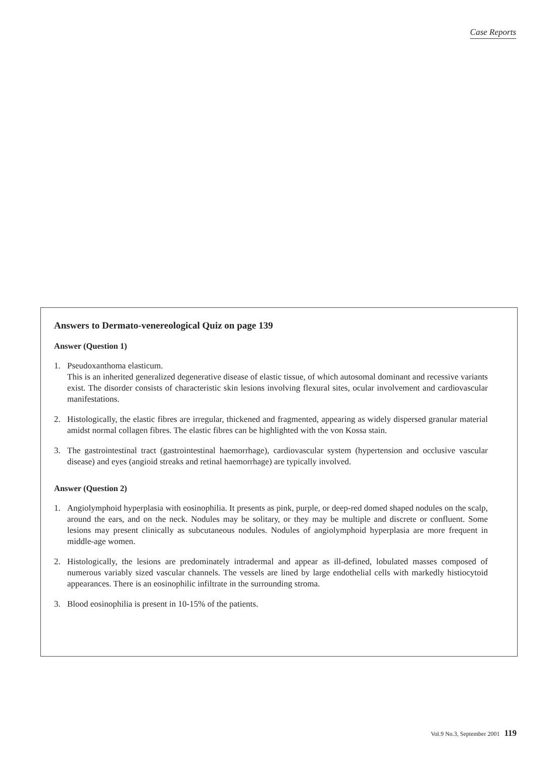Case Reports
Answers to Dermato-venereological Quiz on page 139
Answer (Question 1)
1. Pseudoxanthoma elasticum.
This is an inherited generalized degenerative disease of elastic tissue, of which autosomal dominant and recessive variants exist. The disorder consists of characteristic skin lesions involving flexural sites, ocular involvement and cardiovascular manifestations.
2. Histologically, the elastic fibres are irregular, thickened and fragmented, appearing as widely dispersed granular material amidst normal collagen fibres. The elastic fibres can be highlighted with the von Kossa stain.
3. The gastrointestinal tract (gastrointestinal haemorrhage), cardiovascular system (hypertension and occlusive vascular disease) and eyes (angioid streaks and retinal haemorrhage) are typically involved.
Answer (Question 2)
1. Angiolymphoid hyperplasia with eosinophilia. It presents as pink, purple, or deep-red domed shaped nodules on the scalp, around the ears, and on the neck. Nodules may be solitary, or they may be multiple and discrete or confluent. Some lesions may present clinically as subcutaneous nodules. Nodules of angiolymphoid hyperplasia are more frequent in middle-age women.
2. Histologically, the lesions are predominately intradermal and appear as ill-defined, lobulated masses composed of numerous variably sized vascular channels. The vessels are lined by large endothelial cells with markedly histiocytoid appearances. There is an eosinophilic infiltrate in the surrounding stroma.
3. Blood eosinophilia is present in 10-15% of the patients.
Vol.9 No.3, September 2001 119